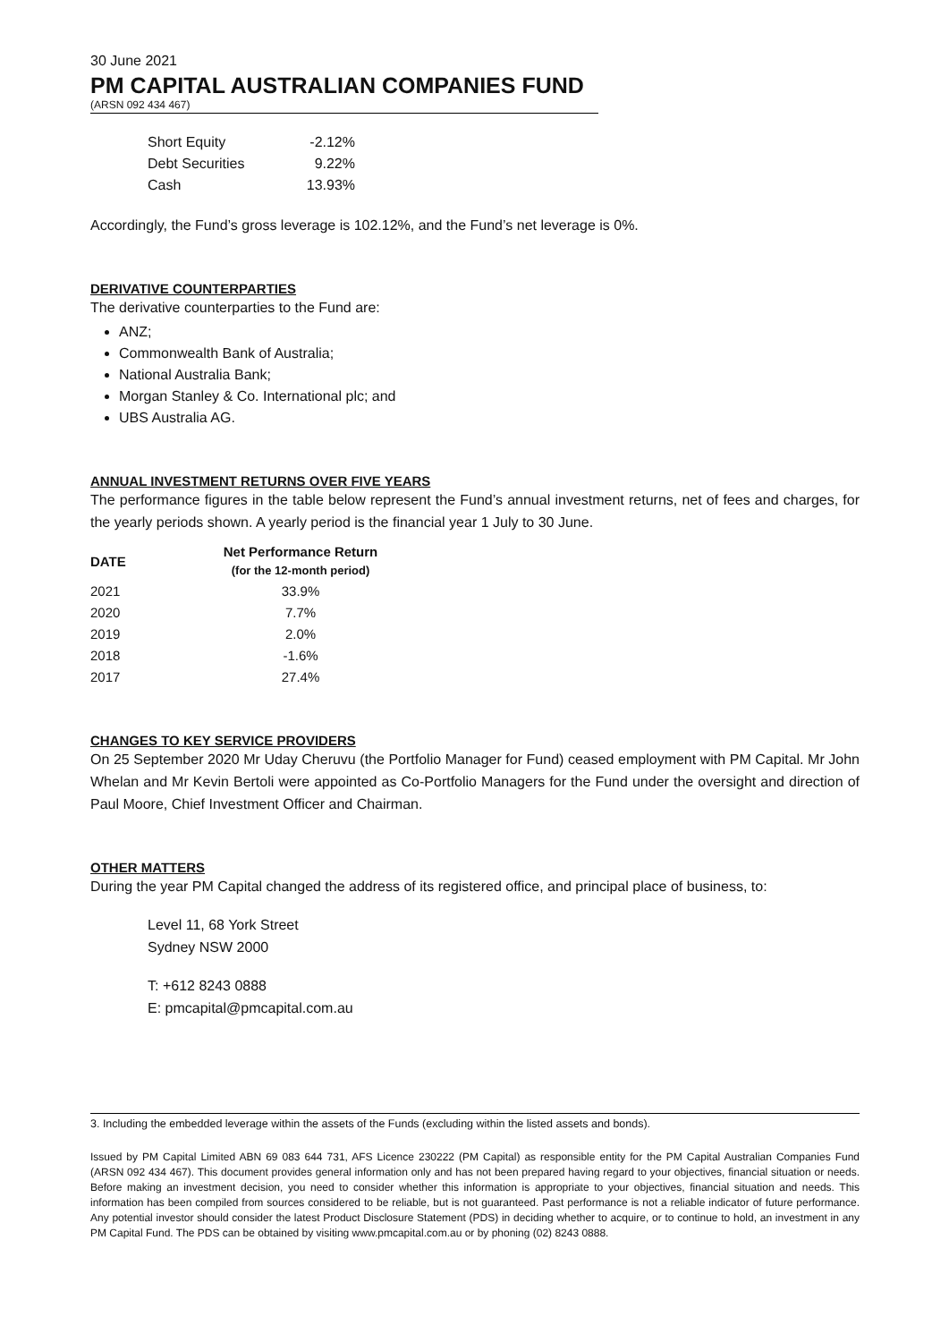30 June 2021
PM CAPITAL AUSTRALIAN COMPANIES FUND
(ARSN 092 434 467)
| Short Equity | -2.12% |
| Debt Securities | 9.22% |
| Cash | 13.93% |
Accordingly, the Fund’s gross leverage is 102.12%, and the Fund’s net leverage is 0%.
DERIVATIVE COUNTERPARTIES
The derivative counterparties to the Fund are:
ANZ;
Commonwealth Bank of Australia;
National Australia Bank;
Morgan Stanley & Co. International plc; and
UBS Australia AG.
ANNUAL INVESTMENT RETURNS OVER FIVE YEARS
The performance figures in the table below represent the Fund’s annual investment returns, net of fees and charges, for the yearly periods shown. A yearly period is the financial year 1 July to 30 June.
| DATE | Net Performance Return (for the 12-month period) |
| --- | --- |
| 2021 | 33.9% |
| 2020 | 7.7% |
| 2019 | 2.0% |
| 2018 | -1.6% |
| 2017 | 27.4% |
CHANGES TO KEY SERVICE PROVIDERS
On 25 September 2020 Mr Uday Cheruvu (the Portfolio Manager for Fund) ceased employment with PM Capital. Mr John Whelan and Mr Kevin Bertoli were appointed as Co-Portfolio Managers for the Fund under the oversight and direction of Paul Moore, Chief Investment Officer and Chairman.
OTHER MATTERS
During the year PM Capital changed the address of its registered office, and principal place of business, to:
Level 11, 68 York Street
Sydney NSW 2000
T: +612 8243 0888
E: pmcapital@pmcapital.com.au
3. Including the embedded leverage within the assets of the Funds (excluding within the listed assets and bonds).
Issued by PM Capital Limited ABN 69 083 644 731, AFS Licence 230222 (PM Capital) as responsible entity for the PM Capital Australian Companies Fund (ARSN 092 434 467). This document provides general information only and has not been prepared having regard to your objectives, financial situation or needs. Before making an investment decision, you need to consider whether this information is appropriate to your objectives, financial situation and needs. This information has been compiled from sources considered to be reliable, but is not guaranteed. Past performance is not a reliable indicator of future performance. Any potential investor should consider the latest Product Disclosure Statement (PDS) in deciding whether to acquire, or to continue to hold, an investment in any PM Capital Fund. The PDS can be obtained by visiting www.pmcapital.com.au or by phoning (02) 8243 0888.